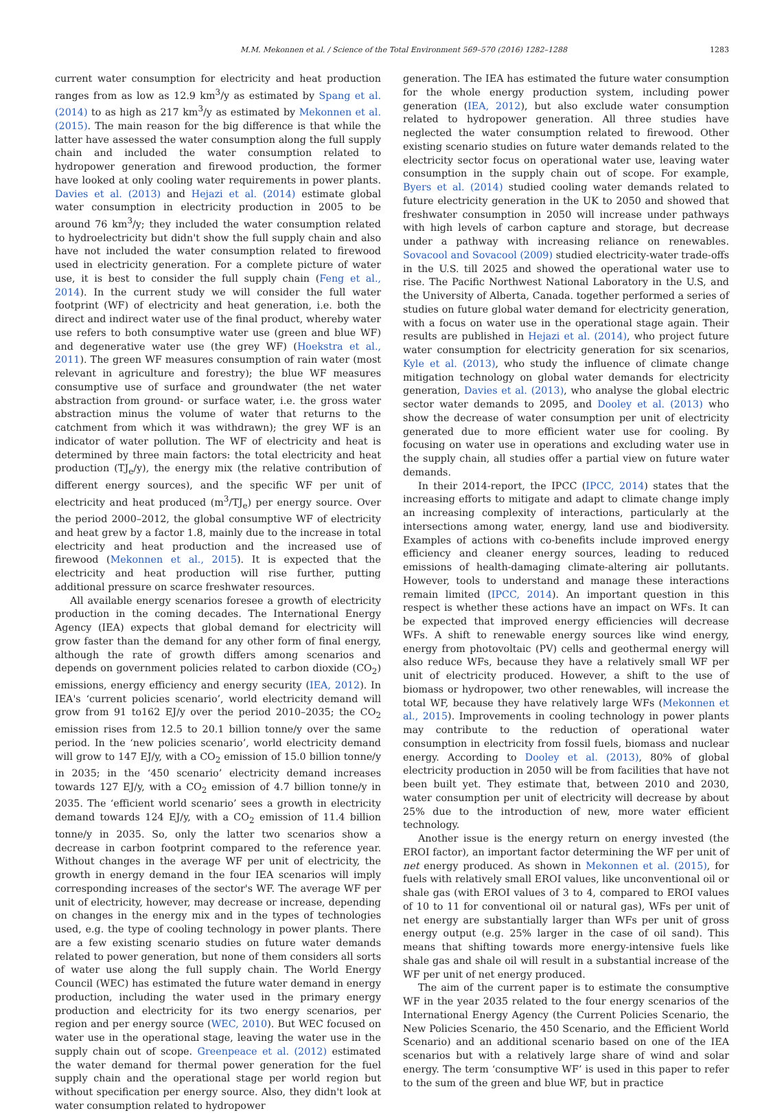M.M. Mekonnen et al. / Science of the Total Environment 569–570 (2016) 1282–1288 1283
current water consumption for electricity and heat production ranges from as low as 12.9 km<sup>3</sup>/y as estimated by Spang et al. (2014) to as high as 217 km<sup>3</sup>/y as estimated by Mekonnen et al. (2015). The main reason for the big difference is that while the latter have assessed the water consumption along the full supply chain and included the water consumption related to hydropower generation and firewood production, the former have looked at only cooling water requirements in power plants. Davies et al. (2013) and Hejazi et al. (2014) estimate global water consumption in electricity production in 2005 to be around 76 km<sup>3</sup>/y; they included the water consumption related to hydroelectricity but didn't show the full supply chain and also have not included the water consumption related to firewood used in electricity generation. For a complete picture of water use, it is best to consider the full supply chain (Feng et al., 2014). In the current study we will consider the full water footprint (WF) of electricity and heat generation, i.e. both the direct and indirect water use of the final product, whereby water use refers to both consumptive water use (green and blue WF) and degenerative water use (the grey WF) (Hoekstra et al., 2011). The green WF measures consumption of rain water (most relevant in agriculture and forestry); the blue WF measures consumptive use of surface and groundwater (the net water abstraction from ground- or surface water, i.e. the gross water abstraction minus the volume of water that returns to the catchment from which it was withdrawn); the grey WF is an indicator of water pollution. The WF of electricity and heat is determined by three main factors: the total electricity and heat production (TJ<sub>e</sub>/y), the energy mix (the relative contribution of different energy sources), and the specific WF per unit of electricity and heat produced (m<sup>3</sup>/TJ<sub>e</sub>) per energy source. Over the period 2000–2012, the global consumptive WF of electricity and heat grew by a factor 1.8, mainly due to the increase in total electricity and heat production and the increased use of firewood (Mekonnen et al., 2015). It is expected that the electricity and heat production will rise further, putting additional pressure on scarce freshwater resources.
All available energy scenarios foresee a growth of electricity production in the coming decades. The International Energy Agency (IEA) expects that global demand for electricity will grow faster than the demand for any other form of final energy, although the rate of growth differs among scenarios and depends on government policies related to carbon dioxide (CO<sub>2</sub>) emissions, energy efficiency and energy security (IEA, 2012). In IEA's ‘current policies scenario’, world electricity demand will grow from 91 to162 EJ/y over the period 2010–2035; the CO<sub>2</sub> emission rises from 12.5 to 20.1 billion tonne/y over the same period. In the ‘new policies scenario’, world electricity demand will grow to 147 EJ/y, with a CO<sub>2</sub> emission of 15.0 billion tonne/y in 2035; in the ‘450 scenario’ electricity demand increases towards 127 EJ/y, with a CO<sub>2</sub> emission of 4.7 billion tonne/y in 2035. The ‘efficient world scenario’ sees a growth in electricity demand towards 124 EJ/y, with a CO<sub>2</sub> emission of 11.4 billion tonne/y in 2035. So, only the latter two scenarios show a decrease in carbon footprint compared to the reference year. Without changes in the average WF per unit of electricity, the growth in energy demand in the four IEA scenarios will imply corresponding increases of the sector's WF. The average WF per unit of electricity, however, may decrease or increase, depending on changes in the energy mix and in the types of technologies used, e.g. the type of cooling technology in power plants. There are a few existing scenario studies on future water demands related to power generation, but none of them considers all sorts of water use along the full supply chain. The World Energy Council (WEC) has estimated the future water demand in energy production, including the water used in the primary energy production and electricity for its two energy scenarios, per region and per energy source (WEC, 2010). But WEC focused on water use in the operational stage, leaving the water use in the supply chain out of scope. Greenpeace et al. (2012) estimated the water demand for thermal power generation for the fuel supply chain and the operational stage per world region but without specification per energy source. Also, they didn't look at water consumption related to hydropower
generation. The IEA has estimated the future water consumption for the whole energy production system, including power generation (IEA, 2012), but also exclude water consumption related to hydropower generation. All three studies have neglected the water consumption related to firewood. Other existing scenario studies on future water demands related to the electricity sector focus on operational water use, leaving water consumption in the supply chain out of scope. For example, Byers et al. (2014) studied cooling water demands related to future electricity generation in the UK to 2050 and showed that freshwater consumption in 2050 will increase under pathways with high levels of carbon capture and storage, but decrease under a pathway with increasing reliance on renewables. Sovacool and Sovacool (2009) studied electricity-water trade-offs in the U.S. till 2025 and showed the operational water use to rise. The Pacific Northwest National Laboratory in the U.S, and the University of Alberta, Canada. together performed a series of studies on future global water demand for electricity generation, with a focus on water use in the operational stage again. Their results are published in Hejazi et al. (2014), who project future water consumption for electricity generation for six scenarios, Kyle et al. (2013), who study the influence of climate change mitigation technology on global water demands for electricity generation, Davies et al. (2013), who analyse the global electric sector water demands to 2095, and Dooley et al. (2013) who show the decrease of water consumption per unit of electricity generated due to more efficient water use for cooling. By focusing on water use in operations and excluding water use in the supply chain, all studies offer a partial view on future water demands.
In their 2014-report, the IPCC (IPCC, 2014) states that the increasing efforts to mitigate and adapt to climate change imply an increasing complexity of interactions, particularly at the intersections among water, energy, land use and biodiversity. Examples of actions with co-benefits include improved energy efficiency and cleaner energy sources, leading to reduced emissions of health-damaging climate-altering air pollutants. However, tools to understand and manage these interactions remain limited (IPCC, 2014). An important question in this respect is whether these actions have an impact on WFs. It can be expected that improved energy efficiencies will decrease WFs. A shift to renewable energy sources like wind energy, energy from photovoltaic (PV) cells and geothermal energy will also reduce WFs, because they have a relatively small WF per unit of electricity produced. However, a shift to the use of biomass or hydropower, two other renewables, will increase the total WF, because they have relatively large WFs (Mekonnen et al., 2015). Improvements in cooling technology in power plants may contribute to the reduction of operational water consumption in electricity from fossil fuels, biomass and nuclear energy. According to Dooley et al. (2013), 80% of global electricity production in 2050 will be from facilities that have not been built yet. They estimate that, between 2010 and 2030, water consumption per unit of electricity will decrease by about 25% due to the introduction of new, more water efficient technology.
Another issue is the energy return on energy invested (the EROI factor), an important factor determining the WF per unit of net energy produced. As shown in Mekonnen et al. (2015), for fuels with relatively small EROI values, like unconventional oil or shale gas (with EROI values of 3 to 4, compared to EROI values of 10 to 11 for conventional oil or natural gas), WFs per unit of net energy are substantially larger than WFs per unit of gross energy output (e.g. 25% larger in the case of oil sand). This means that shifting towards more energy-intensive fuels like shale gas and shale oil will result in a substantial increase of the WF per unit of net energy produced.
The aim of the current paper is to estimate the consumptive WF in the year 2035 related to the four energy scenarios of the International Energy Agency (the Current Policies Scenario, the New Policies Scenario, the 450 Scenario, and the Efficient World Scenario) and an additional scenario based on one of the IEA scenarios but with a relatively large share of wind and solar energy. The term ‘consumptive WF’ is used in this paper to refer to the sum of the green and blue WF, but in practice